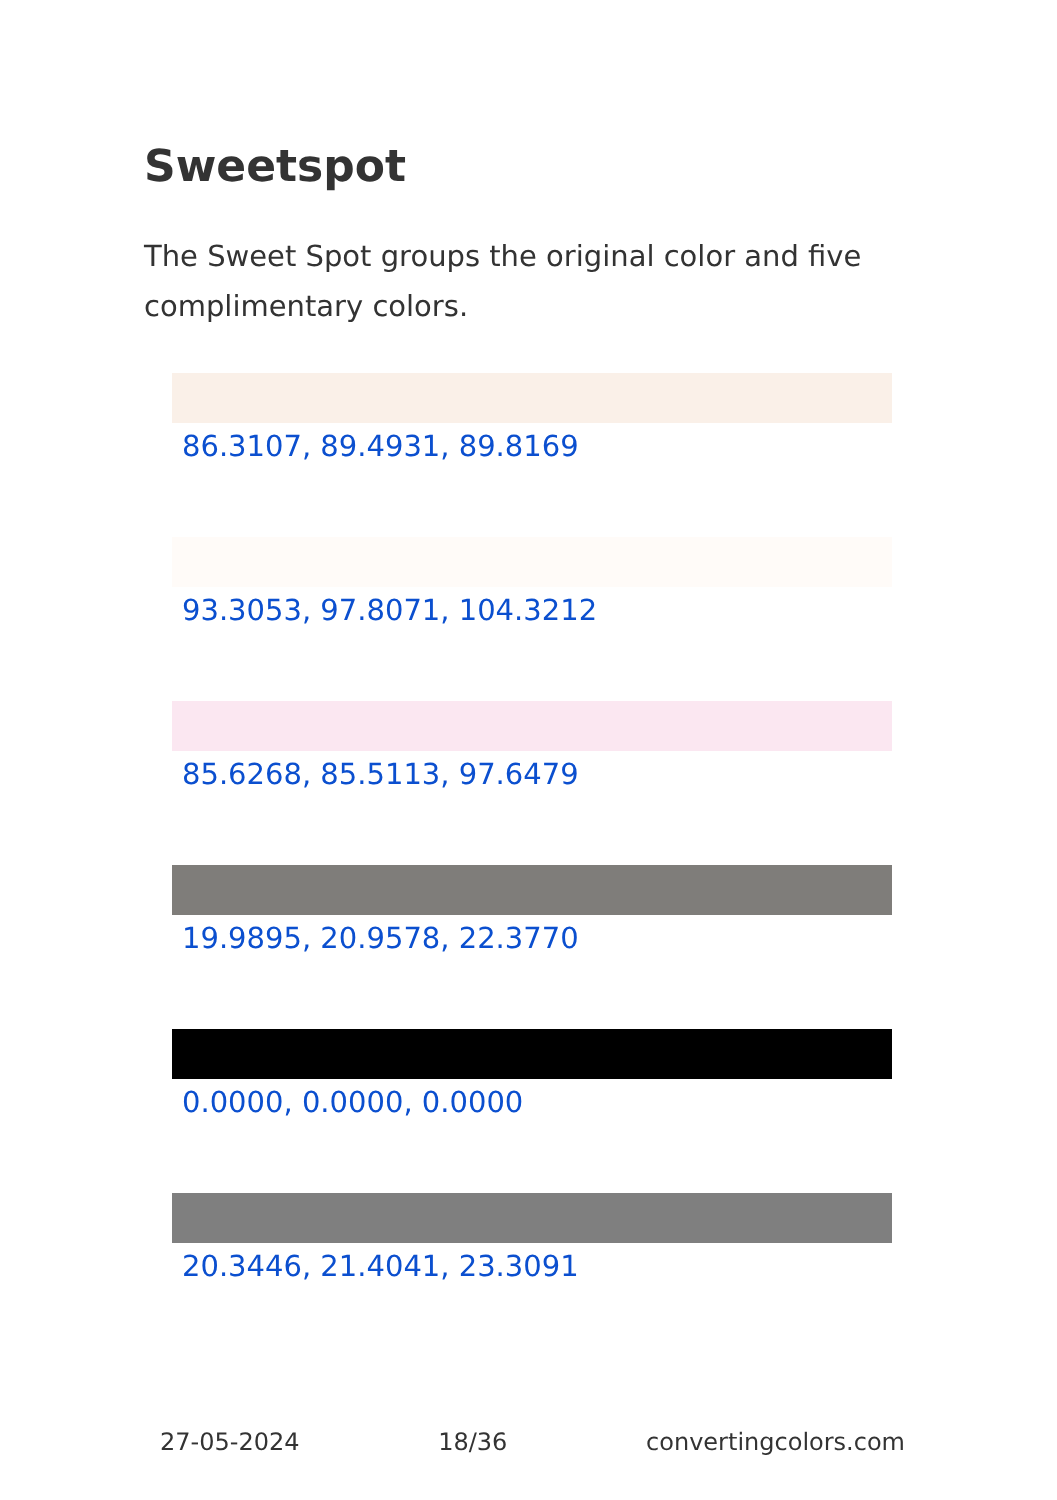Sweetspot
The Sweet Spot groups the original color and five complimentary colors.
86.3107, 89.4931, 89.8169
93.3053, 97.8071, 104.3212
85.6268, 85.5113, 97.6479
19.9895, 20.9578, 22.3770
0.0000, 0.0000, 0.0000
20.3446, 21.4041, 23.3091
27-05-2024 18/36 convertingcolors.com